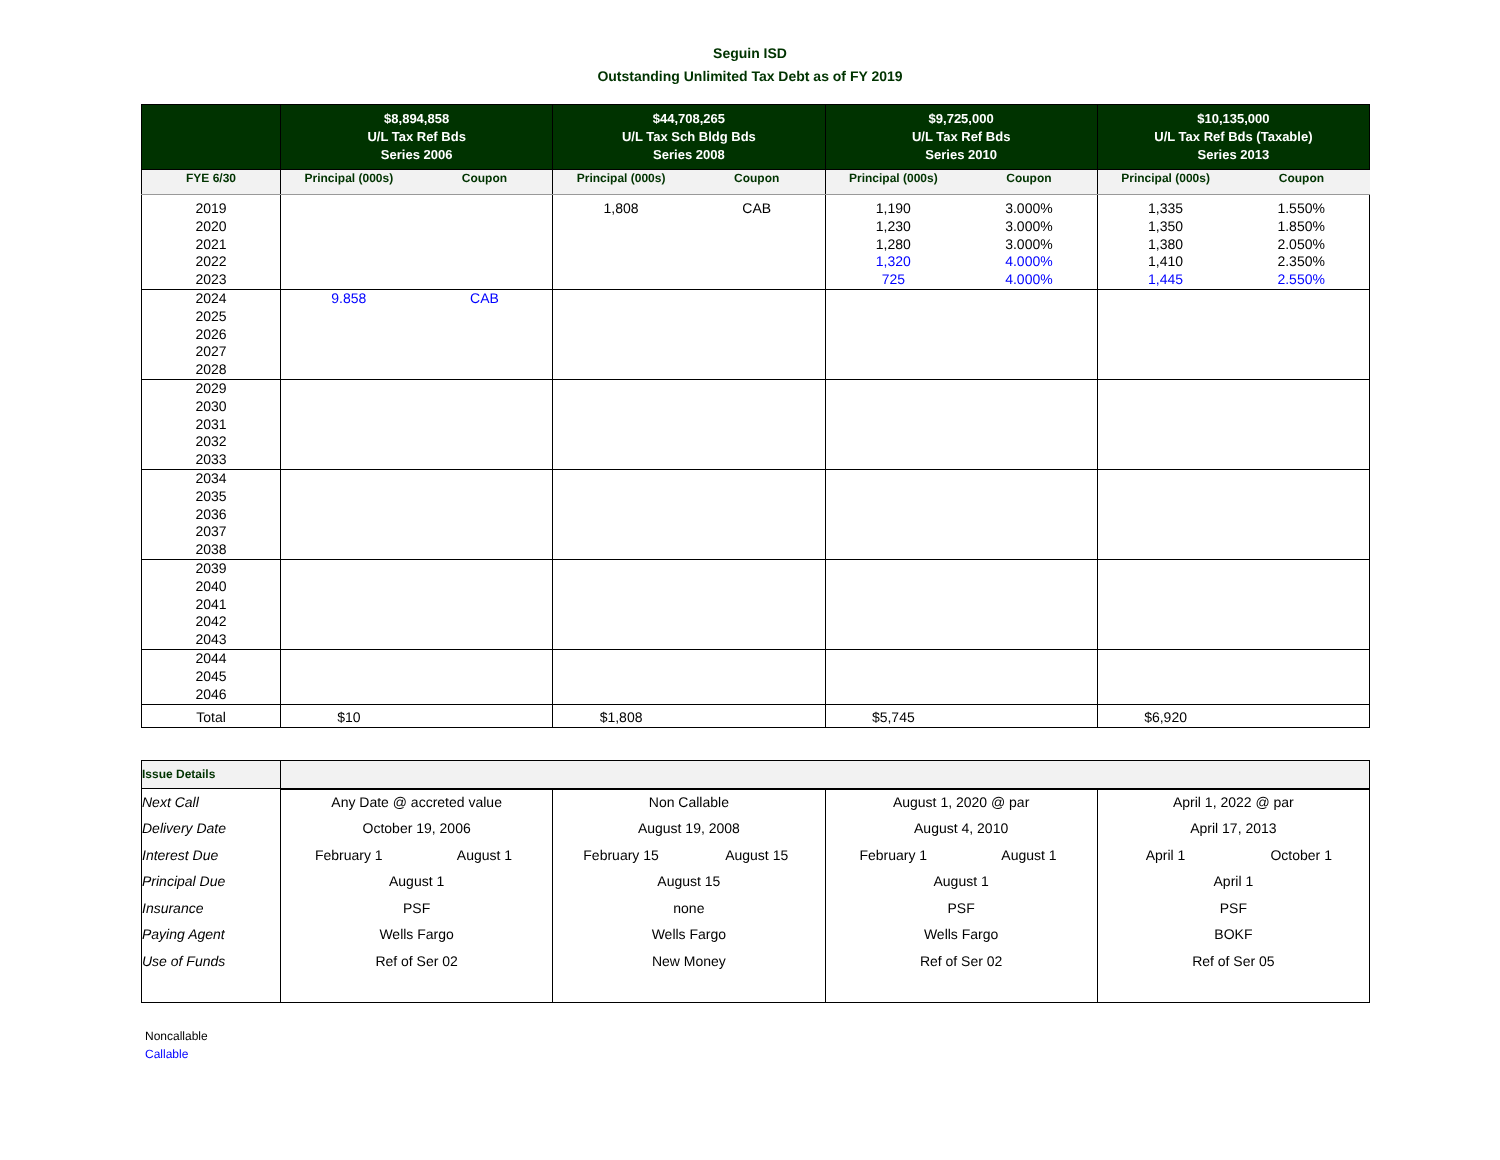Seguin ISD
Outstanding Unlimited Tax Debt as of FY 2019
| | $8,894,858 U/L Tax Ref Bds Series 2006 | | $44,708,265 U/L Tax Sch Bldg Bds Series 2008 | | $9,725,000 U/L Tax Ref Bds Series 2010 | | $10,135,000 U/L Tax Ref Bds (Taxable) Series 2013 | |
| --- | --- | --- | --- | --- | --- | --- | --- | --- |
| FYE 6/30 | Principal (000s) | Coupon | Principal (000s) | Coupon | Principal (000s) | Coupon | Principal (000s) | Coupon |
| 2019 2020 2021 2022 2023 | | | 1,808 | CAB | 1,190 1,230 1,280 1,320 725 | 3.000% 3.000% 3.000% 4.000% 4.000% | 1,335 1,350 1,380 1,410 1,445 | 1.550% 1.850% 2.050% 2.350% 2.550% |
| 2024 2025 2026 2027 2028 | 9.858 | CAB | | | | | | |
| 2029 2030 2031 2032 2033 | | | | | | | | |
| 2034 2035 2036 2037 2038 | | | | | | | | |
| 2039 2040 2041 2042 2043 | | | | | | | | |
| 2044 2045 2046 | | | | | | | | |
| Total | $10 | | $1,808 | | $5,745 | | $6,920 | |
| Issue Details | | | | | | | | |
| Next Call | Any Date @ accreted value | | Non Callable | | August 1, 2020 @ par | | April 1, 2022 @ par | |
| Delivery Date | October 19, 2006 | | August 19, 2008 | | August 4, 2010 | | April 17, 2013 | |
| Interest Due | February 1 | August 1 | February 15 | August 15 | February 1 | August 1 | April 1 | October 1 |
| Principal Due | August 1 | | August 15 | | August 1 | | April 1 | |
| Insurance | PSF | | none | | PSF | | PSF | |
| Paying Agent | Wells Fargo | | Wells Fargo | | Wells Fargo | | BOKF | |
| Use of Funds | Ref of Ser 02 | | New Money | | Ref of Ser 02 | | Ref of Ser 05 | |
Noncallable
Callable